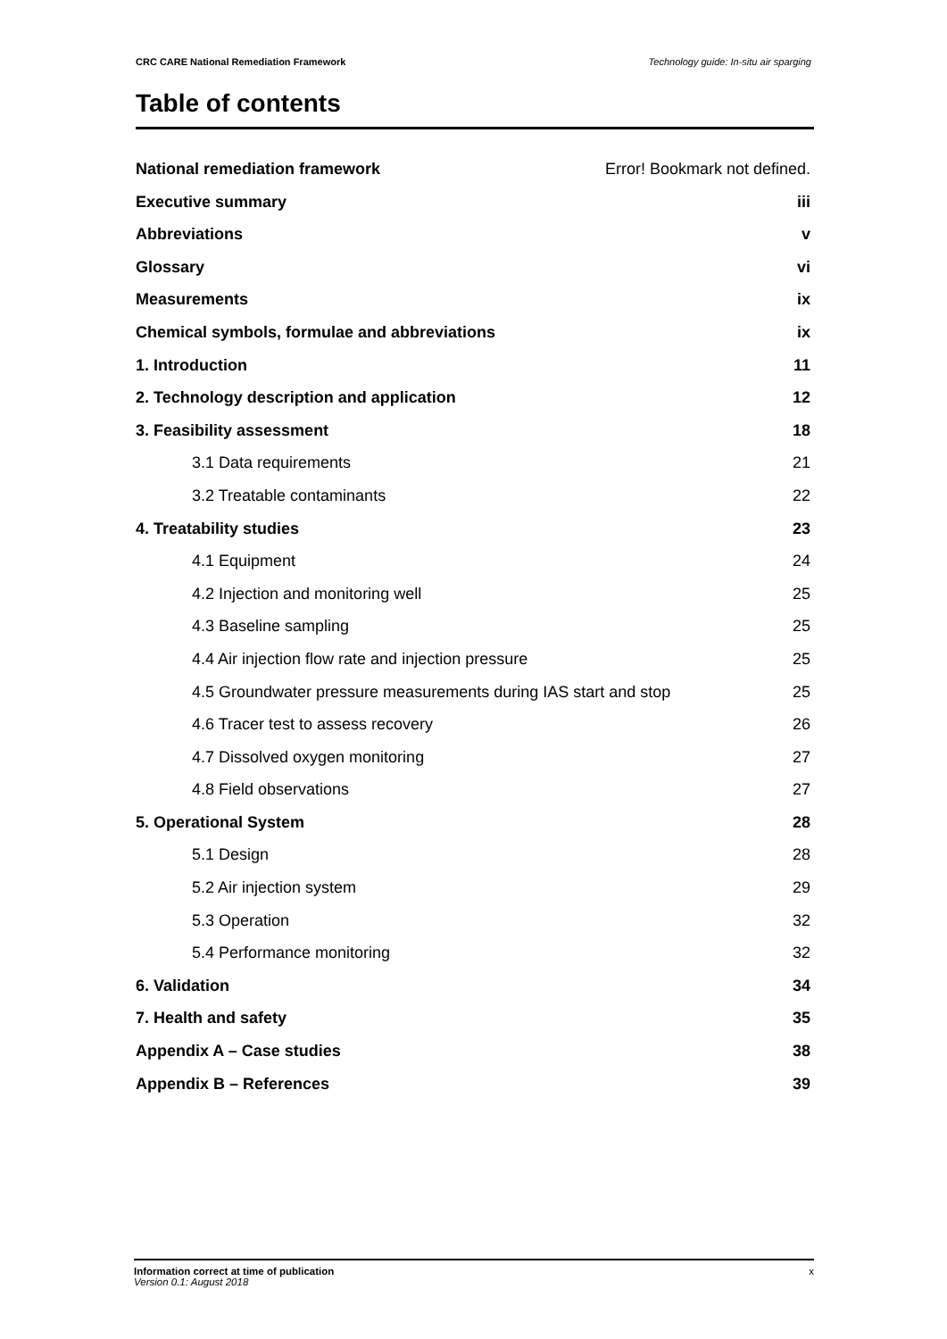CRC CARE National Remediation Framework Technology guide: In-situ air sparging
Table of contents
National remediation framework Error! Bookmark not defined.
Executive summary iii
Abbreviations v
Glossary vi
Measurements ix
Chemical symbols, formulae and abbreviations ix
1. Introduction 11
2. Technology description and application 12
3. Feasibility assessment 18
3.1 Data requirements 21
3.2 Treatable contaminants 22
4. Treatability studies 23
4.1 Equipment 24
4.2 Injection and monitoring well 25
4.3 Baseline sampling 25
4.4 Air injection flow rate and injection pressure 25
4.5 Groundwater pressure measurements during IAS start and stop 25
4.6 Tracer test to assess recovery 26
4.7 Dissolved oxygen monitoring 27
4.8 Field observations 27
5. Operational System 28
5.1 Design 28
5.2 Air injection system 29
5.3 Operation 32
5.4 Performance monitoring 32
6. Validation 34
7. Health and safety 35
Appendix A – Case studies 38
Appendix B – References 39
Information correct at time of publication x
Version 0.1: August 2018